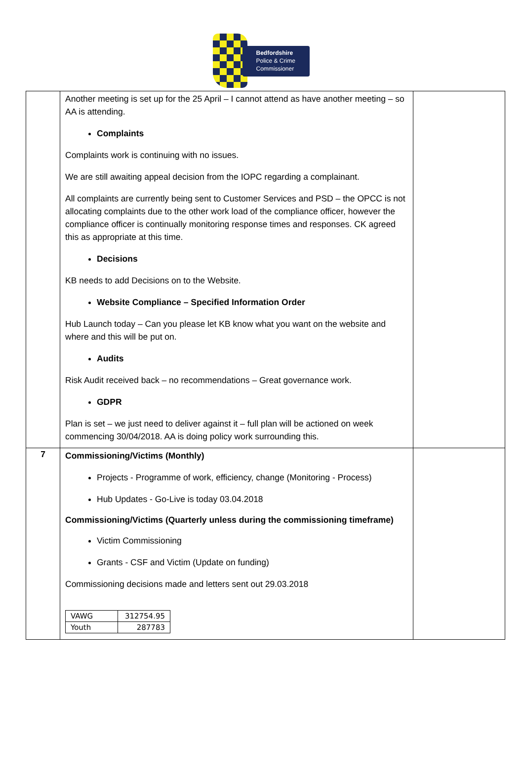Bedfordshire
Police & Crime
Commissioner
| | Another meeting is set up for the 25 April – I cannot attend as have another meeting – so AA is attending. Complaints Complaints work is continuing with no issues. We are still awaiting appeal decision from the IOPC regarding a complainant. All complaints are currently being sent to Customer Services and PSD – the OPCC is not allocating complaints due to the other work load of the compliance officer, however the compliance officer is continually monitoring response times and responses. CK agreed this as appropriate at this time. Decisions KB needs to add Decisions on to the Website. Website Compliance – Specified Information Order Hub Launch today – Can you please let KB know what you want on the website and where and this will be put on. Audits Risk Audit received back – no recommendations – Great governance work. GDPR Plan is set – we just need to deliver against it – full plan will be actioned on week commencing 30/04/2018. AA is doing policy work surrounding this. | |
| 7 | Commissioning/Victims (Monthly) Projects - Programme of work, efficiency, change (Monitoring - Process) Hub Updates - Go-Live is today 03.04.2018 Commissioning/Victims (Quarterly unless during the commissioning timeframe) Victim Commissioning Grants - CSF and Victim (Update on funding) Commissioning decisions made and letters sent out 29.03.2018 / VAWG / 312754.95 / / Youth / 287783 / | |